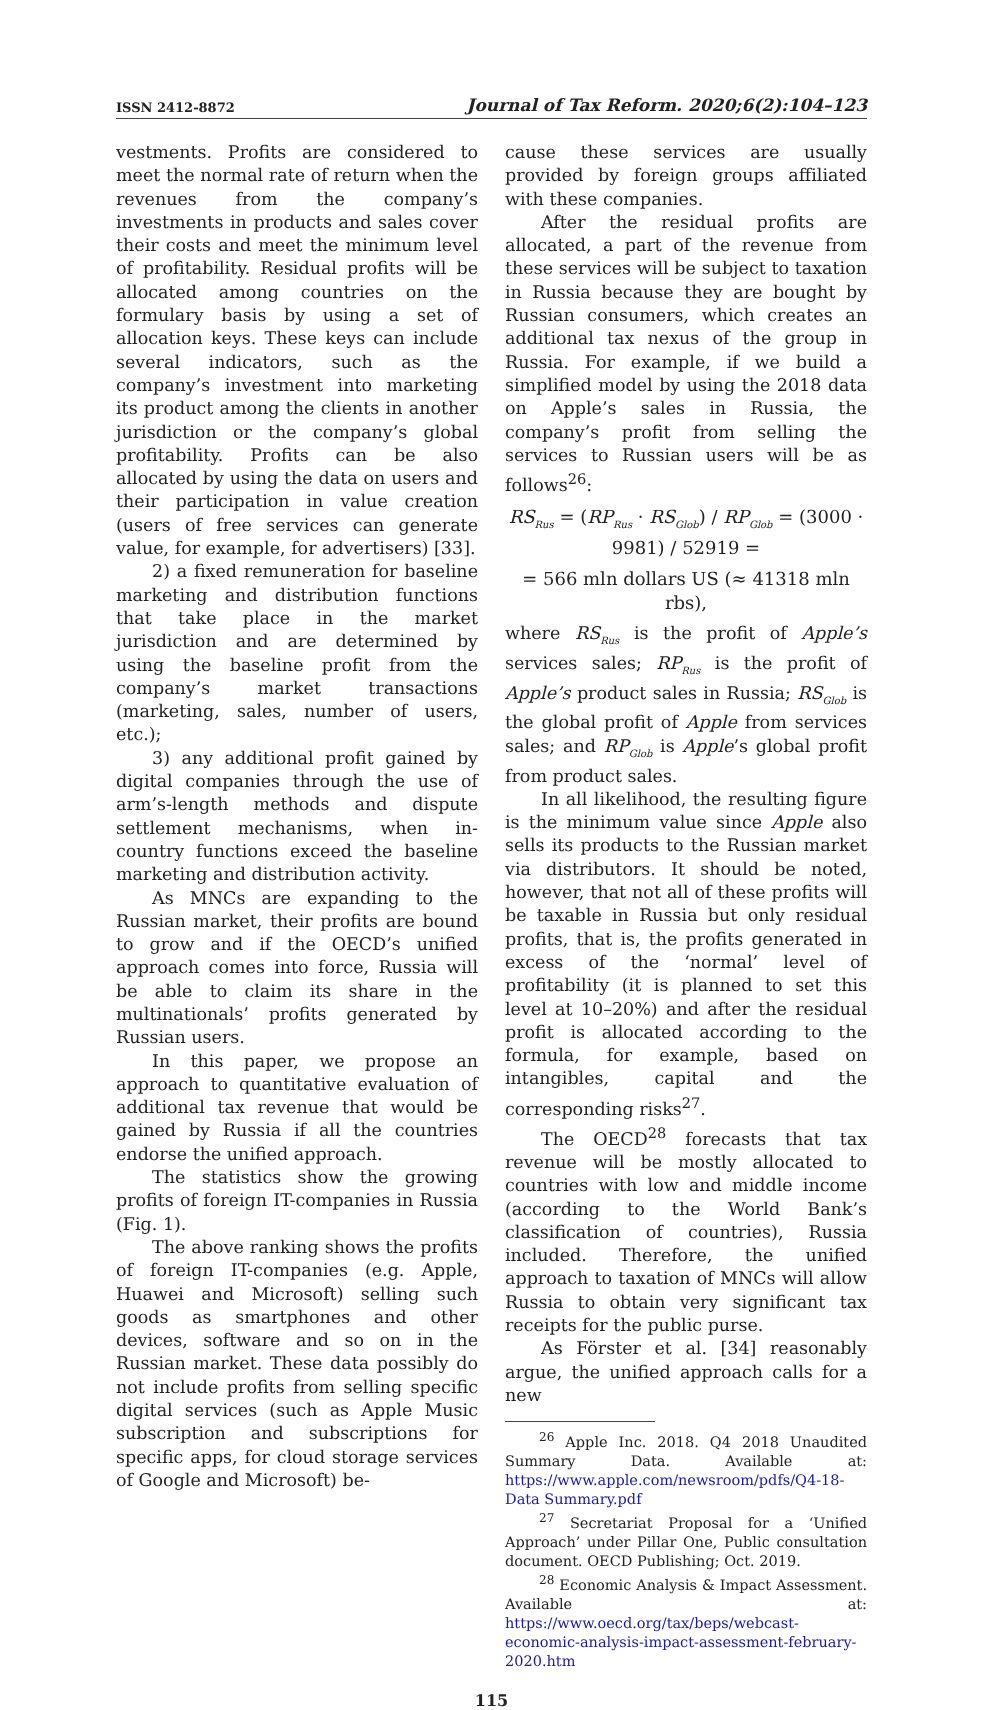ISSN 2412-8872 Journal of Tax Reform. 2020;6(2):104–123
vestments. Profits are considered to meet the normal rate of return when the revenues from the company’s investments in products and sales cover their costs and meet the minimum level of profitability. Residual profits will be allocated among countries on the formulary basis by using a set of allocation keys. These keys can include several indicators, such as the company’s investment into marketing its product among the clients in another jurisdiction or the company’s global profitability. Profits can be also allocated by using the data on users and their participation in value creation (users of free services can generate value, for example, for advertisers) [33].
2) a fixed remuneration for baseline marketing and distribution functions that take place in the market jurisdiction and are determined by using the baseline profit from the company’s market transactions (marketing, sales, number of users, etc.);
3) any additional profit gained by digital companies through the use of arm’s-length methods and dispute settlement mechanisms, when in-country functions exceed the baseline marketing and distribution activity.
As MNCs are expanding to the Russian market, their profits are bound to grow and if the OECD’s unified approach comes into force, Russia will be able to claim its share in the multinationals’ profits generated by Russian users.
In this paper, we propose an approach to quantitative evaluation of additional tax revenue that would be gained by Russia if all the countries endorse the unified approach.
The statistics show the growing profits of foreign IT-companies in Russia (Fig. 1).
The above ranking shows the profits of foreign IT-companies (e.g. Apple, Huawei and Microsoft) selling such goods as smartphones and other devices, software and so on in the Russian market. These data possibly do not include profits from selling specific digital services (such as Apple Music subscription and subscriptions for specific apps, for cloud storage services of Google and Microsoft) be-
cause these services are usually provided by foreign groups affiliated with these companies.
After the residual profits are allocated, a part of the revenue from these services will be subject to taxation in Russia because they are bought by Russian consumers, which creates an additional tax nexus of the group in Russia. For example, if we build a simplified model by using the 2018 data on Apple’s sales in Russia, the company’s profit from selling the services to Russian users will be as follows<sup>26</sup>:
RS<sub>Rus</sub> = (RP<sub>Rus</sub> · RS<sub>Glob</sub>) / RP<sub>Glob</sub> = (3000 · 9981) / 52919 =
= 566 mln dollars US (≈ 41318 mln rbs),
where RS<sub>Rus</sub> is the profit of Apple’s services sales; RP<sub>Rus</sub> is the profit of Apple’s product sales in Russia; RS<sub>Glob</sub> is the global profit of Apple from services sales; and RP<sub>Glob</sub> is Apple’s global profit from product sales.
In all likelihood, the resulting figure is the minimum value since Apple also sells its products to the Russian market via distributors. It should be noted, however, that not all of these profits will be taxable in Russia but only residual profits, that is, the profits generated in excess of the ‘normal’ level of profitability (it is planned to set this level at 10–20%) and after the residual profit is allocated according to the formula, for example, based on intangibles, capital and the corresponding risks<sup>27</sup>.
The OECD<sup>28</sup> forecasts that tax revenue will be mostly allocated to countries with low and middle income (according to the World Bank’s classification of countries), Russia included. Therefore, the unified approach to taxation of MNCs will allow Russia to obtain very significant tax receipts for the public purse.
As Förster et al. [34] reasonably argue, the unified approach calls for a new
<sup>26</sup> Apple Inc. 2018. Q4 2018 Unaudited Summary Data. Available at: https://www.apple.com/newsroom/pdfs/Q4-18-Data Summary.pdf
<sup>27</sup> Secretariat Proposal for a ‘Unified Approach’ under Pillar One, Public consultation document. OECD Publishing; Oct. 2019.
<sup>28</sup> Economic Analysis & Impact Assessment. Available at: https://www.oecd.org/tax/beps/webcast-economic-analysis-impact-assessment-february-2020.htm
115